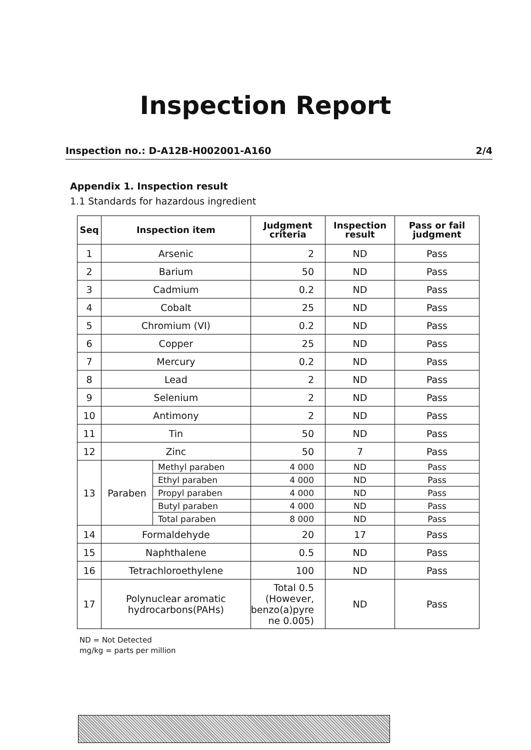Inspection Report
Inspection no.: D-A12B-H002001-A160 2/4
Appendix 1. Inspection result
1.1 Standards for hazardous ingredient
| Seq | Inspection item | | Judgment criteria | Inspection result | Pass or fail judgment |
| --- | --- | --- | --- | --- | --- |
| 1 | Arsenic | | 2 | ND | Pass |
| 2 | Barium | | 50 | ND | Pass |
| 3 | Cadmium | | 0.2 | ND | Pass |
| 4 | Cobalt | | 25 | ND | Pass |
| 5 | Chromium (VI) | | 0.2 | ND | Pass |
| 6 | Copper | | 25 | ND | Pass |
| 7 | Mercury | | 0.2 | ND | Pass |
| 8 | Lead | | 2 | ND | Pass |
| 9 | Selenium | | 2 | ND | Pass |
| 10 | Antimony | | 2 | ND | Pass |
| 11 | Tin | | 50 | ND | Pass |
| 12 | Zinc | | 50 | 7 | Pass |
| 13 | Paraben | Methyl paraben | 4 000 | ND | Pass |
| | | Ethyl paraben | 4 000 | ND | Pass |
| | | Propyl paraben | 4 000 | ND | Pass |
| | | Butyl paraben | 4 000 | ND | Pass |
| | | Total paraben | 8 000 | ND | Pass |
| 14 | Formaldehyde | | 20 | 17 | Pass |
| 15 | Naphthalene | | 0.5 | ND | Pass |
| 16 | Tetrachloroethylene | | 100 | ND | Pass |
| 17 | Polynuclear aromatic hydrocarbons(PAHs) | | Total 0.5 (However, benzo(a)pyre ne 0.005) | ND | Pass |
ND = Not Detected
mg/kg = parts per million